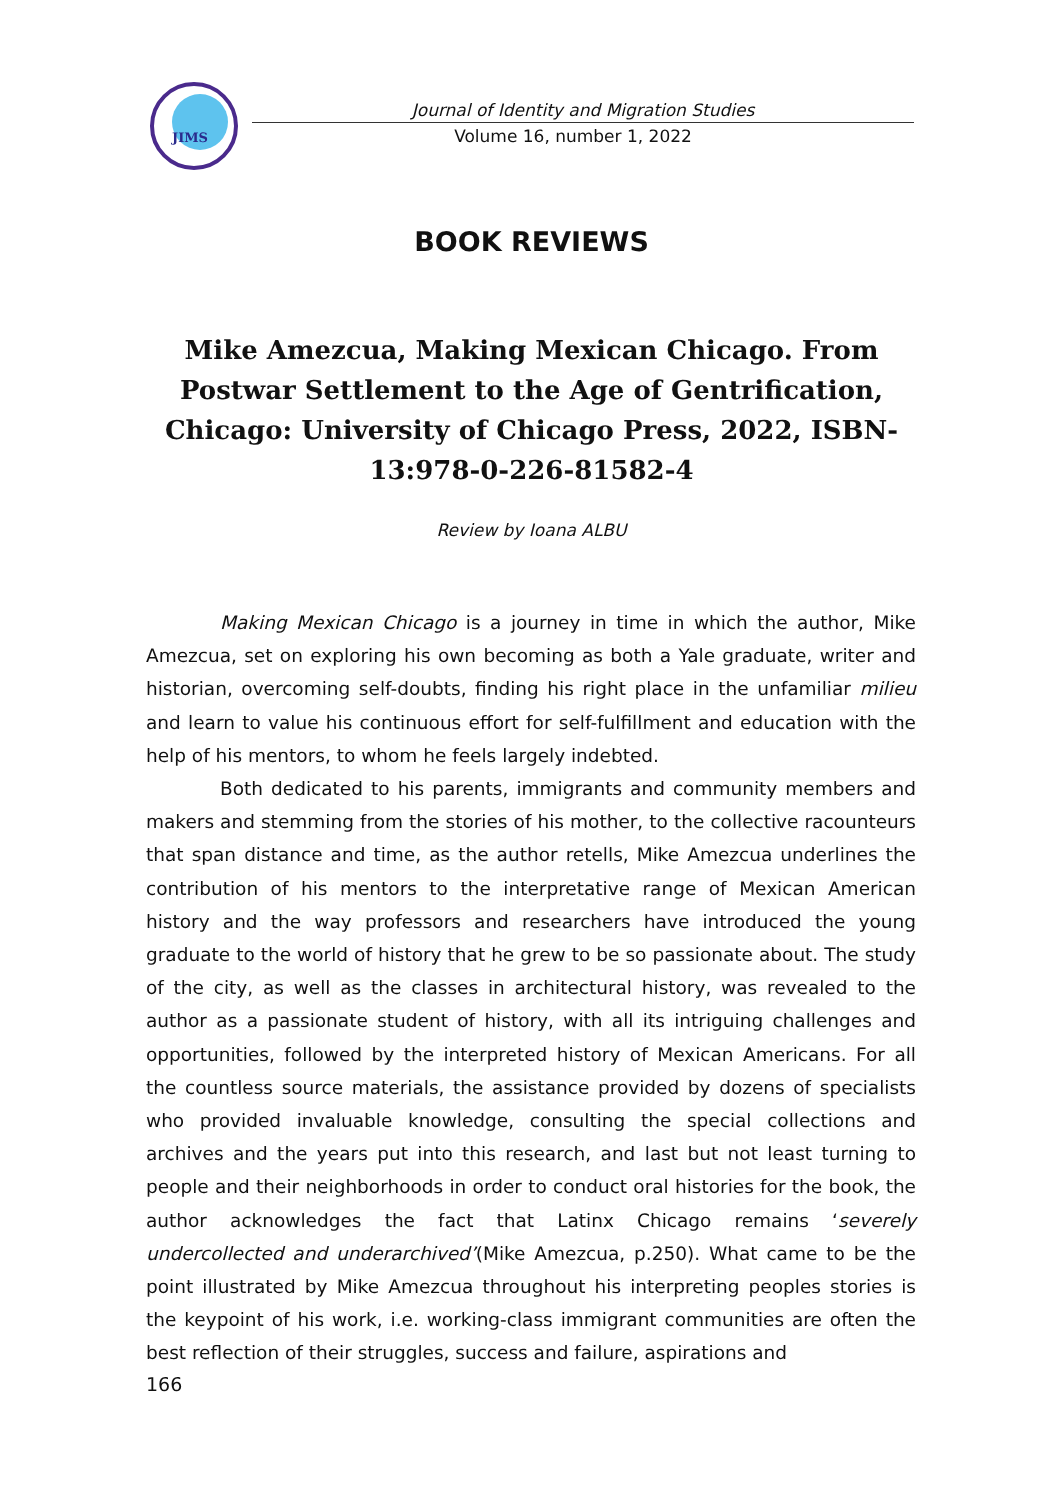JIMS
Journal of Identity and Migration Studies
Volume 16, number 1, 2022
BOOK REVIEWS
Mike Amezcua, Making Mexican Chicago. From Postwar Settlement to the Age of Gentrification, Chicago: University of Chicago Press, 2022, ISBN-13:978-0-226-81582-4
Review by Ioana ALBU
Making Mexican Chicago is a journey in time in which the author, Mike Amezcua, set on exploring his own becoming as both a Yale graduate, writer and historian, overcoming self-doubts, finding his right place in the unfamiliar milieu and learn to value his continuous effort for self-fulfillment and education with the help of his mentors, to whom he feels largely indebted.
Both dedicated to his parents, immigrants and community members and makers and stemming from the stories of his mother, to the collective racounteurs that span distance and time, as the author retells, Mike Amezcua underlines the contribution of his mentors to the interpretative range of Mexican American history and the way professors and researchers have introduced the young graduate to the world of history that he grew to be so passionate about. The study of the city, as well as the classes in architectural history, was revealed to the author as a passionate student of history, with all its intriguing challenges and opportunities, followed by the interpreted history of Mexican Americans. For all the countless source materials, the assistance provided by dozens of specialists who provided invaluable knowledge, consulting the special collections and archives and the years put into this research, and last but not least turning to people and their neighborhoods in order to conduct oral histories for the book, the author acknowledges the fact that Latinx Chicago remains ‘severely undercollected and underarchived’(Mike Amezcua, p.250). What came to be the point illustrated by Mike Amezcua throughout his interpreting peoples stories is the keypoint of his work, i.e. working-class immigrant communities are often the best reflection of their struggles, success and failure, aspirations and
166